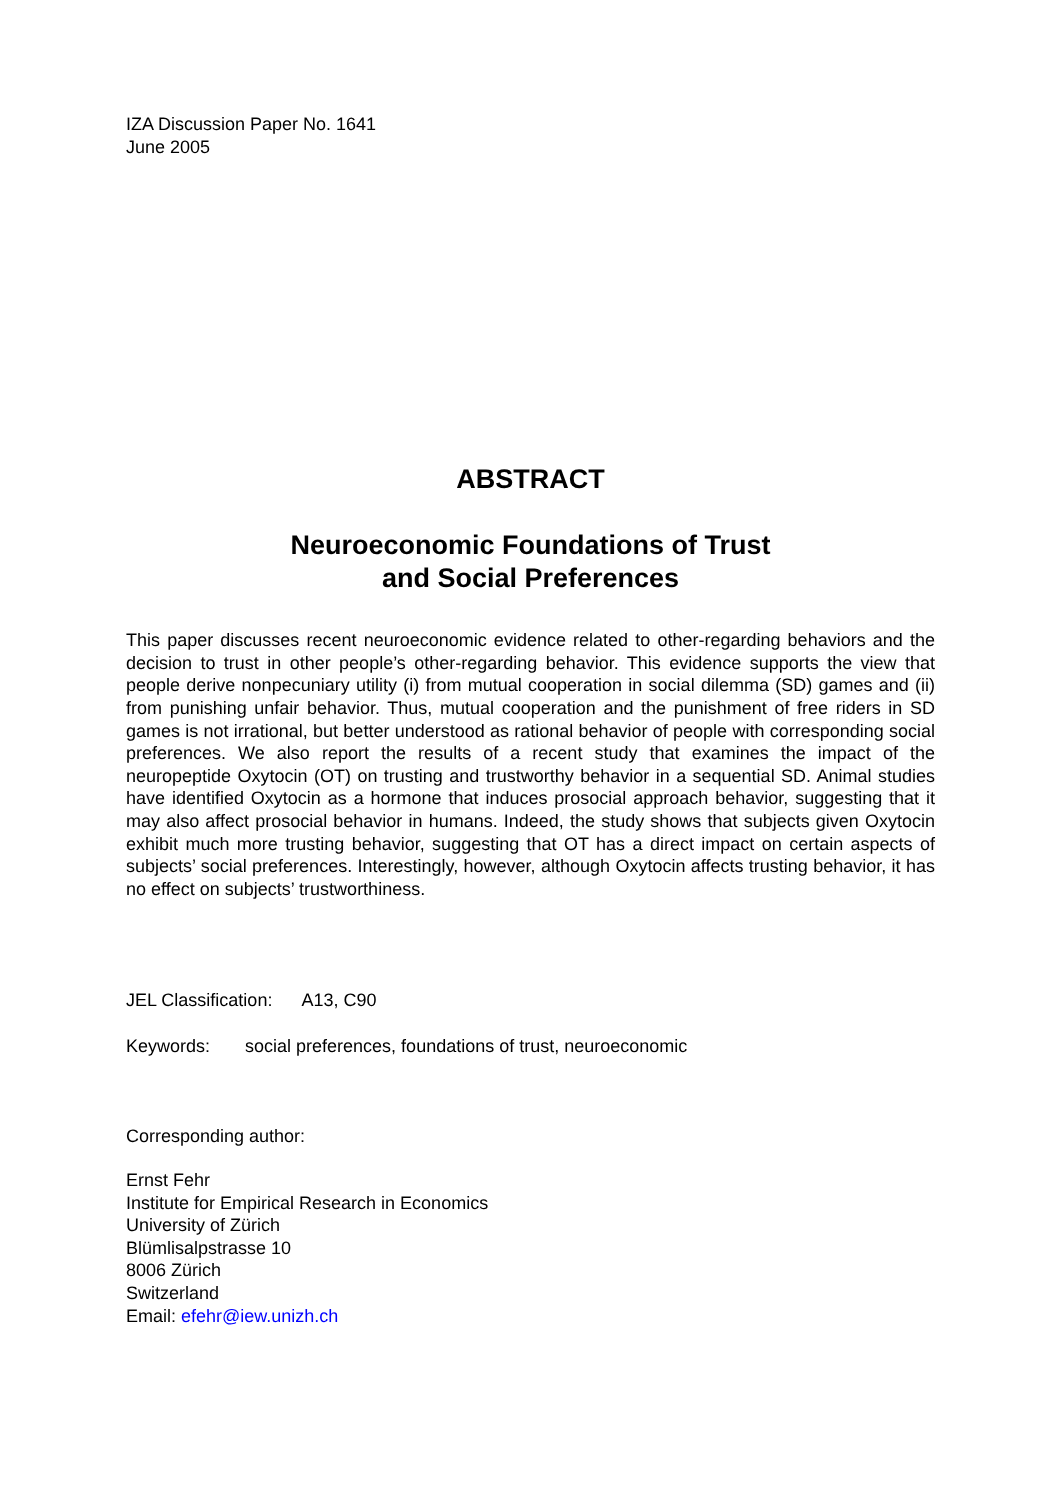IZA Discussion Paper No. 1641
June 2005
ABSTRACT
Neuroeconomic Foundations of Trust
and Social Preferences
This paper discusses recent neuroeconomic evidence related to other-regarding behaviors and the decision to trust in other people’s other-regarding behavior. This evidence supports the view that people derive nonpecuniary utility (i) from mutual cooperation in social dilemma (SD) games and (ii) from punishing unfair behavior. Thus, mutual cooperation and the punishment of free riders in SD games is not irrational, but better understood as rational behavior of people with corresponding social preferences. We also report the results of a recent study that examines the impact of the neuropeptide Oxytocin (OT) on trusting and trustworthy behavior in a sequential SD. Animal studies have identified Oxytocin as a hormone that induces prosocial approach behavior, suggesting that it may also affect prosocial behavior in humans. Indeed, the study shows that subjects given Oxytocin exhibit much more trusting behavior, suggesting that OT has a direct impact on certain aspects of subjects’ social preferences. Interestingly, however, although Oxytocin affects trusting behavior, it has no effect on subjects’ trustworthiness.
JEL Classification: A13, C90
Keywords: social preferences, foundations of trust, neuroeconomic
Corresponding author:
Ernst Fehr
Institute for Empirical Research in Economics
University of Zürich
Blümlisalpstrasse 10
8006 Zürich
Switzerland
Email: efehr@iew.unizh.ch